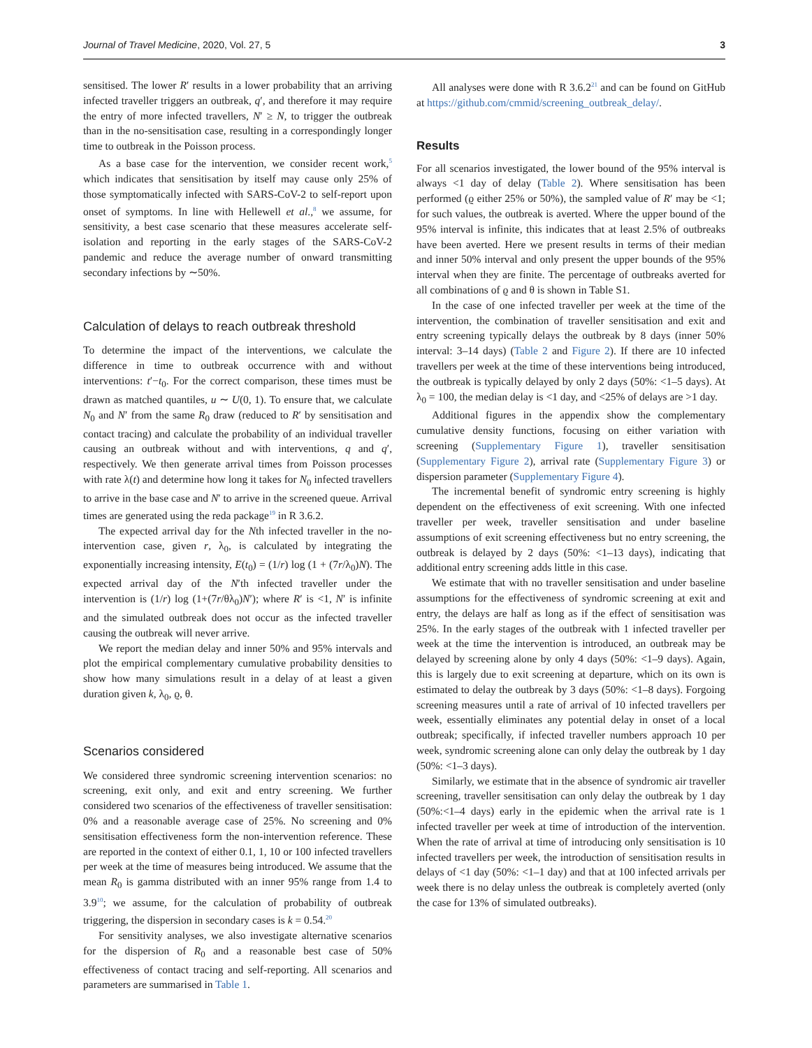Journal of Travel Medicine, 2020, Vol. 27, 5 3
sensitised. The lower R′ results in a lower probability that an arriving infected traveller triggers an outbreak, q′, and therefore it may require the entry of more infected travellers, N′ ≥ N, to trigger the outbreak than in the no-sensitisation case, resulting in a correspondingly longer time to outbreak in the Poisson process.
As a base case for the intervention, we consider recent work,<sup>5</sup> which indicates that sensitisation by itself may cause only 25% of those symptomatically infected with SARS-CoV-2 to self-report upon onset of symptoms. In line with Hellewell et al.,<sup>8</sup> we assume, for sensitivity, a best case scenario that these measures accelerate self-isolation and reporting in the early stages of the SARS-CoV-2 pandemic and reduce the average number of onward transmitting secondary infections by ∼50%.
Calculation of delays to reach outbreak threshold
To determine the impact of the interventions, we calculate the difference in time to outbreak occurrence with and without interventions: t′−t<sub>0</sub>. For the correct comparison, these times must be drawn as matched quantiles, u ∼ U(0, 1). To ensure that, we calculate N<sub>0</sub> and N′ from the same R<sub>0</sub> draw (reduced to R′ by sensitisation and contact tracing) and calculate the probability of an individual traveller causing an outbreak without and with interventions, q and q′, respectively. We then generate arrival times from Poisson processes with rate λ(t) and determine how long it takes for N<sub>0</sub> infected travellers to arrive in the base case and N′ to arrive in the screened queue. Arrival times are generated using the reda package<sup>19</sup> in R 3.6.2.
The expected arrival day for the Nth infected traveller in the no-intervention case, given r, λ<sub>0</sub>, is calculated by integrating the exponentially increasing intensity, E(t<sub>0</sub>) = (1/r) log (1 + (7r/λ<sub>0</sub>)N). The expected arrival day of the N′th infected traveller under the intervention is (1/r) log (1+(7r/θλ<sub>0</sub>)N′); where R′ is <1, N′ is infinite and the simulated outbreak does not occur as the infected traveller causing the outbreak will never arrive.
We report the median delay and inner 50% and 95% intervals and plot the empirical complementary cumulative probability densities to show how many simulations result in a delay of at least a given duration given k, λ<sub>0</sub>, ϱ, θ.
Scenarios considered
We considered three syndromic screening intervention scenarios: no screening, exit only, and exit and entry screening. We further considered two scenarios of the effectiveness of traveller sensitisation: 0% and a reasonable average case of 25%. No screening and 0% sensitisation effectiveness form the non-intervention reference. These are reported in the context of either 0.1, 1, 10 or 100 infected travellers per week at the time of measures being introduced. We assume that the mean R<sub>0</sub> is gamma distributed with an inner 95% range from 1.4 to 3.9<sup>10</sup>; we assume, for the calculation of probability of outbreak triggering, the dispersion in secondary cases is k = 0.54.<sup>20</sup>
For sensitivity analyses, we also investigate alternative scenarios for the dispersion of R<sub>0</sub> and a reasonable best case of 50% effectiveness of contact tracing and self-reporting. All scenarios and parameters are summarised in Table 1.
All analyses were done with R 3.6.2<sup>21</sup> and can be found on GitHub at https://github.com/cmmid/screening_outbreak_delay/.
Results
For all scenarios investigated, the lower bound of the 95% interval is always <1 day of delay (Table 2). Where sensitisation has been performed (ϱ either 25% or 50%), the sampled value of R′ may be <1; for such values, the outbreak is averted. Where the upper bound of the 95% interval is infinite, this indicates that at least 2.5% of outbreaks have been averted. Here we present results in terms of their median and inner 50% interval and only present the upper bounds of the 95% interval when they are finite. The percentage of outbreaks averted for all combinations of ϱ and θ is shown in Table S1.
In the case of one infected traveller per week at the time of the intervention, the combination of traveller sensitisation and exit and entry screening typically delays the outbreak by 8 days (inner 50% interval: 3–14 days) (Table 2 and Figure 2). If there are 10 infected travellers per week at the time of these interventions being introduced, the outbreak is typically delayed by only 2 days (50%: <1–5 days). At λ<sub>0</sub> = 100, the median delay is <1 day, and <25% of delays are >1 day.
Additional figures in the appendix show the complementary cumulative density functions, focusing on either variation with screening (Supplementary Figure 1), traveller sensitisation (Supplementary Figure 2), arrival rate (Supplementary Figure 3) or dispersion parameter (Supplementary Figure 4).
The incremental benefit of syndromic entry screening is highly dependent on the effectiveness of exit screening. With one infected traveller per week, traveller sensitisation and under baseline assumptions of exit screening effectiveness but no entry screening, the outbreak is delayed by 2 days (50%: <1–13 days), indicating that additional entry screening adds little in this case.
We estimate that with no traveller sensitisation and under baseline assumptions for the effectiveness of syndromic screening at exit and entry, the delays are half as long as if the effect of sensitisation was 25%. In the early stages of the outbreak with 1 infected traveller per week at the time the intervention is introduced, an outbreak may be delayed by screening alone by only 4 days (50%: <1–9 days). Again, this is largely due to exit screening at departure, which on its own is estimated to delay the outbreak by 3 days (50%: <1–8 days). Forgoing screening measures until a rate of arrival of 10 infected travellers per week, essentially eliminates any potential delay in onset of a local outbreak; specifically, if infected traveller numbers approach 10 per week, syndromic screening alone can only delay the outbreak by 1 day (50%: <1–3 days).
Similarly, we estimate that in the absence of syndromic air traveller screening, traveller sensitisation can only delay the outbreak by 1 day (50%:<1–4 days) early in the epidemic when the arrival rate is 1 infected traveller per week at time of introduction of the intervention. When the rate of arrival at time of introducing only sensitisation is 10 infected travellers per week, the introduction of sensitisation results in delays of <1 day (50%: <1–1 day) and that at 100 infected arrivals per week there is no delay unless the outbreak is completely averted (only the case for 13% of simulated outbreaks).